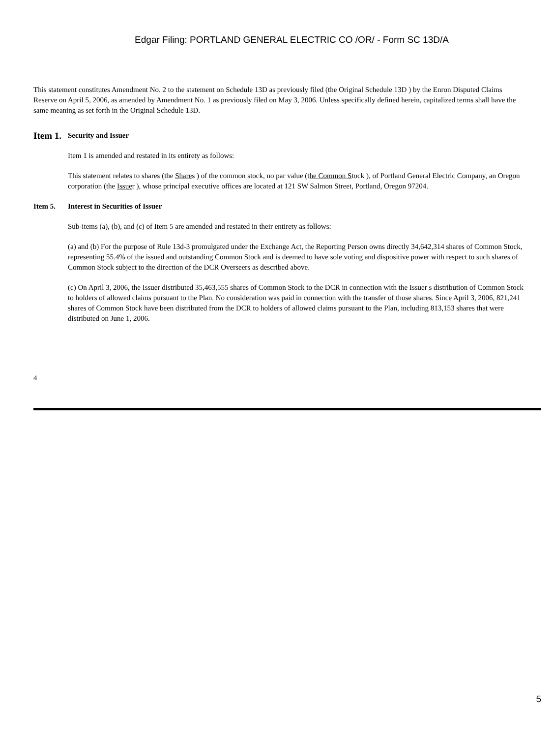Edgar Filing: PORTLAND GENERAL ELECTRIC CO /OR/ - Form SC 13D/A
This statement constitutes Amendment No. 2 to the statement on Schedule 13D as previously filed (the Original Schedule 13D ) by the Enron Disputed Claims Reserve on April 5, 2006, as amended by Amendment No. 1 as previously filed on May 3, 2006. Unless specifically defined herein, capitalized terms shall have the same meaning as set forth in the Original Schedule 13D.
Item 1. Security and Issuer
Item 1 is amended and restated in its entirety as follows:
This statement relates to shares (the Shares ) of the common stock, no par value (the Common Stock ), of Portland General Electric Company, an Oregon corporation (the Issuer ), whose principal executive offices are located at 121 SW Salmon Street, Portland, Oregon 97204.
Item 5. Interest in Securities of Issuer
Sub-items (a), (b), and (c) of Item 5 are amended and restated in their entirety as follows:
(a) and (b) For the purpose of Rule 13d-3 promulgated under the Exchange Act, the Reporting Person owns directly 34,642,314 shares of Common Stock, representing 55.4% of the issued and outstanding Common Stock and is deemed to have sole voting and dispositive power with respect to such shares of Common Stock subject to the direction of the DCR Overseers as described above.
(c) On April 3, 2006, the Issuer distributed 35,463,555 shares of Common Stock to the DCR in connection with the Issuer s distribution of Common Stock to holders of allowed claims pursuant to the Plan. No consideration was paid in connection with the transfer of those shares. Since April 3, 2006, 821,241 shares of Common Stock have been distributed from the DCR to holders of allowed claims pursuant to the Plan, including 813,153 shares that were distributed on June 1, 2006.
4
5